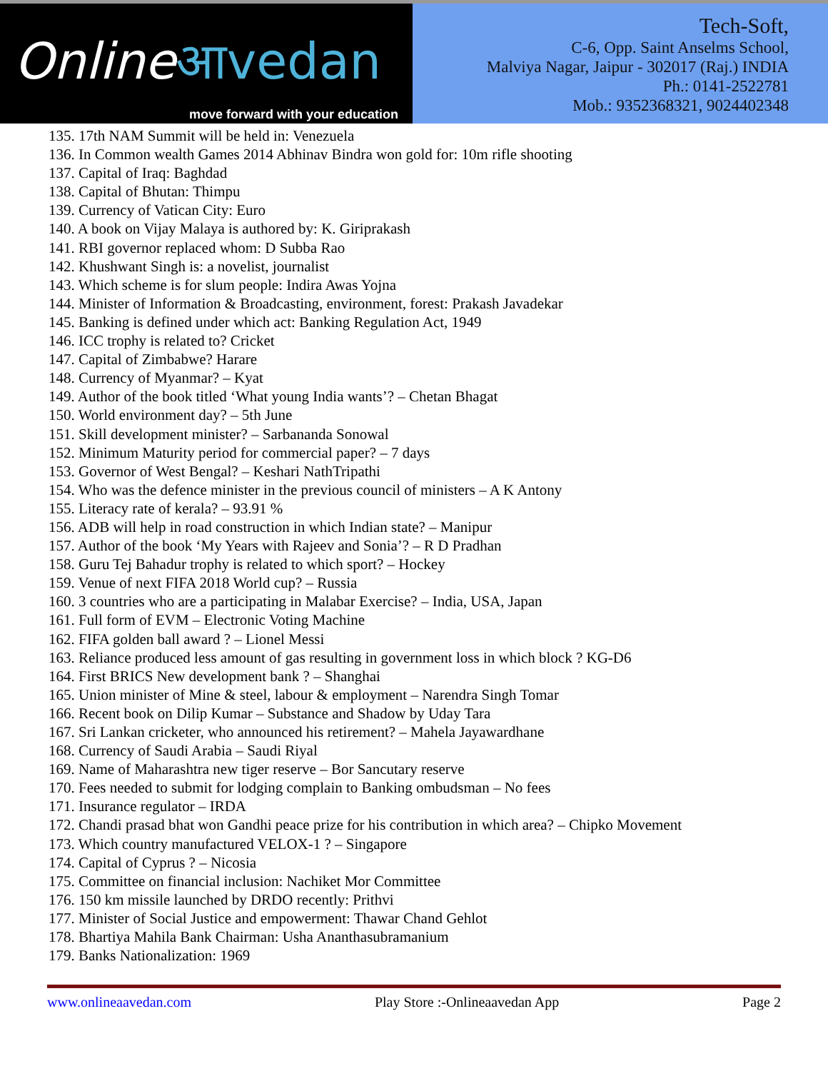Onlineआvedan
move forward with your education
Tech-Soft,
C-6, Opp. Saint Anselms School,
Malviya Nagar, Jaipur - 302017 (Raj.) INDIA
Ph.: 0141-2522781
Mob.: 9352368321, 9024402348
135. 17th NAM Summit will be held in: Venezuela
136. In Common wealth Games 2014 Abhinav Bindra won gold for: 10m rifle shooting
137. Capital of Iraq: Baghdad
138. Capital of Bhutan: Thimpu
139. Currency of Vatican City: Euro
140. A book on Vijay Malaya is authored by: K. Giriprakash
141. RBI governor replaced whom: D Subba Rao
142. Khushwant Singh is: a novelist, journalist
143. Which scheme is for slum people: Indira Awas Yojna
144. Minister of Information & Broadcasting, environment, forest: Prakash Javadekar
145. Banking is defined under which act: Banking Regulation Act, 1949
146. ICC trophy is related to? Cricket
147. Capital of Zimbabwe? Harare
148. Currency of Myanmar? – Kyat
149. Author of the book titled ‘What young India wants’? – Chetan Bhagat
150. World environment day? – 5th June
151. Skill development minister? – Sarbananda Sonowal
152. Minimum Maturity period for commercial paper? – 7 days
153. Governor of West Bengal? – Keshari NathTripathi
154. Who was the defence minister in the previous council of ministers – A K Antony
155. Literacy rate of kerala? – 93.91 %
156. ADB will help in road construction in which Indian state? – Manipur
157. Author of the book ‘My Years with Rajeev and Sonia’? – R D Pradhan
158. Guru Tej Bahadur trophy is related to which sport? – Hockey
159. Venue of next FIFA 2018 World cup? – Russia
160. 3 countries who are a participating in Malabar Exercise? – India, USA, Japan
161. Full form of EVM – Electronic Voting Machine
162. FIFA golden ball award ? – Lionel Messi
163. Reliance produced less amount of gas resulting in government loss in which block ? KG-D6
164. First BRICS New development bank ? – Shanghai
165. Union minister of Mine & steel, labour & employment – Narendra Singh Tomar
166. Recent book on Dilip Kumar – Substance and Shadow by Uday Tara
167. Sri Lankan cricketer, who announced his retirement? – Mahela Jayawardhane
168. Currency of Saudi Arabia – Saudi Riyal
169. Name of Maharashtra new tiger reserve – Bor Sancutary reserve
170. Fees needed to submit for lodging complain to Banking ombudsman – No fees
171. Insurance regulator – IRDA
172. Chandi prasad bhat won Gandhi peace prize for his contribution in which area? – Chipko Movement
173. Which country manufactured VELOX-1 ? – Singapore
174. Capital of Cyprus ? – Nicosia
175. Committee on financial inclusion: Nachiket Mor Committee
176. 150 km missile launched by DRDO recently: Prithvi
177. Minister of Social Justice and empowerment: Thawar Chand Gehlot
178. Bhartiya Mahila Bank Chairman: Usha Ananthasubramanium
179. Banks Nationalization: 1969
www.onlineaavedan.com Play Store :-Onlineaavedan App Page 2